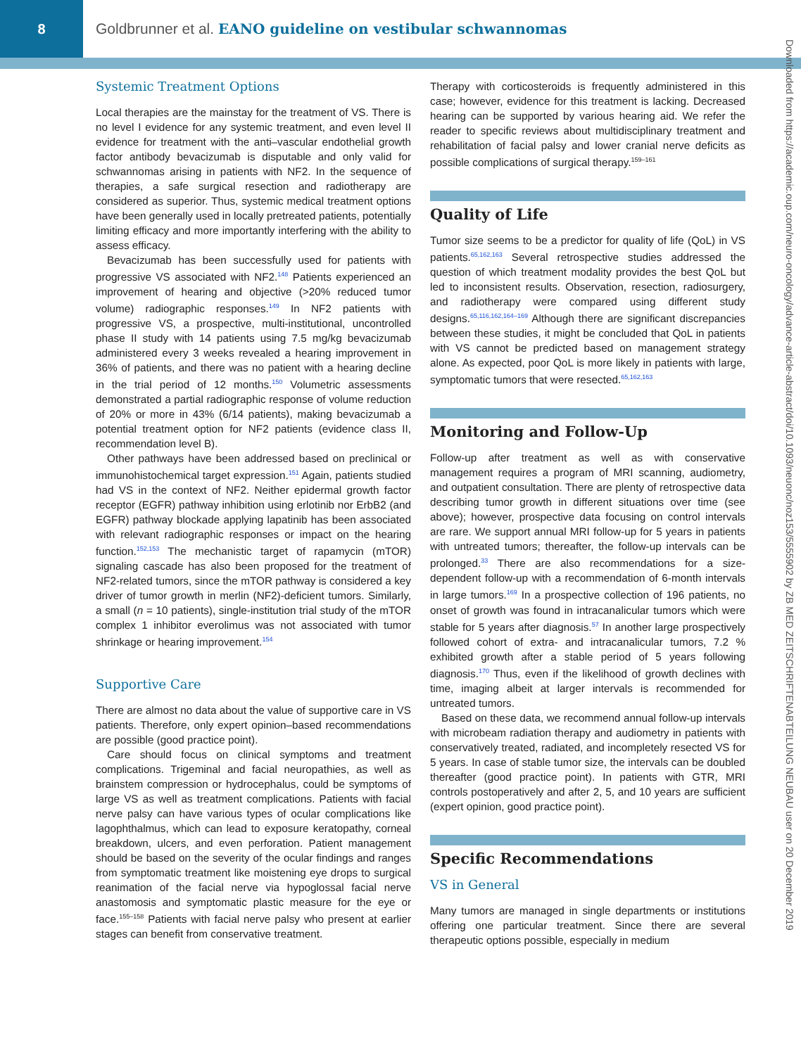8
Goldbrunner et al. EANO guideline on vestibular schwannomas
Downloaded from https://academic.oup.com/neuro-oncology/advance-article-abstract/doi/10.1093/neuonc/noz153/5555902 by ZB MED ZEITSCHRIFTENABTEILUNG NEUBAU user on 20 December 2019
Systemic Treatment Options
Local therapies are the mainstay for the treatment of VS. There is no level I evidence for any systemic treatment, and even level II evidence for treatment with the anti–vascular endothelial growth factor antibody bevacizumab is disputable and only valid for schwannomas arising in patients with NF2. In the sequence of therapies, a safe surgical resection and radiotherapy are considered as superior. Thus, systemic medical treatment options have been generally used in locally pretreated patients, potentially limiting efficacy and more importantly interfering with the ability to assess efficacy.
Bevacizumab has been successfully used for patients with progressive VS associated with NF2.<sup>148</sup> Patients experienced an improvement of hearing and objective (>20% reduced tumor volume) radiographic responses.<sup>149</sup> In NF2 patients with progressive VS, a prospective, multi-institutional, uncontrolled phase II study with 14 patients using 7.5 mg/kg bevacizumab administered every 3 weeks revealed a hearing improvement in 36% of patients, and there was no patient with a hearing decline in the trial period of 12 months.<sup>150</sup> Volumetric assessments demonstrated a partial radiographic response of volume reduction of 20% or more in 43% (6/14 patients), making bevacizumab a potential treatment option for NF2 patients (evidence class II, recommendation level B).
Other pathways have been addressed based on preclinical or immunohistochemical target expression.<sup>151</sup> Again, patients studied had VS in the context of NF2. Neither epidermal growth factor receptor (EGFR) pathway inhibition using erlotinib nor ErbB2 (and EGFR) pathway blockade applying lapatinib has been associated with relevant radiographic responses or impact on the hearing function.<sup>152,153</sup> The mechanistic target of rapamycin (mTOR) signaling cascade has also been proposed for the treatment of NF2-related tumors, since the mTOR pathway is considered a key driver of tumor growth in merlin (NF2)-deficient tumors. Similarly, a small (n = 10 patients), single-institution trial study of the mTOR complex 1 inhibitor everolimus was not associated with tumor shrinkage or hearing improvement.<sup>154</sup>
Supportive Care
There are almost no data about the value of supportive care in VS patients. Therefore, only expert opinion–based recommendations are possible (good practice point).
Care should focus on clinical symptoms and treatment complications. Trigeminal and facial neuropathies, as well as brainstem compression or hydrocephalus, could be symptoms of large VS as well as treatment complications. Patients with facial nerve palsy can have various types of ocular complications like lagophthalmus, which can lead to exposure keratopathy, corneal breakdown, ulcers, and even perforation. Patient management should be based on the severity of the ocular findings and ranges from symptomatic treatment like moistening eye drops to surgical reanimation of the facial nerve via hypoglossal facial nerve anastomosis and symptomatic plastic measure for the eye or face.<sup>155–158</sup> Patients with facial nerve palsy who present at earlier stages can benefit from conservative treatment.
Therapy with corticosteroids is frequently administered in this case; however, evidence for this treatment is lacking. Decreased hearing can be supported by various hearing aid. We refer the reader to specific reviews about multidisciplinary treatment and rehabilitation of facial palsy and lower cranial nerve deficits as possible complications of surgical therapy.<sup>159–161</sup>
Quality of Life
Tumor size seems to be a predictor for quality of life (QoL) in VS patients.<sup>65,162,163</sup> Several retrospective studies addressed the question of which treatment modality provides the best QoL but led to inconsistent results. Observation, resection, radiosurgery, and radiotherapy were compared using different study designs.<sup>65,116,162,164–169</sup> Although there are significant discrepancies between these studies, it might be concluded that QoL in patients with VS cannot be predicted based on management strategy alone. As expected, poor QoL is more likely in patients with large, symptomatic tumors that were resected.<sup>65,162,163</sup>
Monitoring and Follow-Up
Follow-up after treatment as well as with conservative management requires a program of MRI scanning, audiometry, and outpatient consultation. There are plenty of retrospective data describing tumor growth in different situations over time (see above); however, prospective data focusing on control intervals are rare. We support annual MRI follow-up for 5 years in patients with untreated tumors; thereafter, the follow-up intervals can be prolonged.<sup>33</sup> There are also recommendations for a size-dependent follow-up with a recommendation of 6-month intervals in large tumors.<sup>169</sup> In a prospective collection of 196 patients, no onset of growth was found in intracanalicular tumors which were stable for 5 years after diagnosis.<sup>57</sup> In another large prospectively followed cohort of extra- and intracanalicular tumors, 7.2 % exhibited growth after a stable period of 5 years following diagnosis.<sup>170</sup> Thus, even if the likelihood of growth declines with time, imaging albeit at larger intervals is recommended for untreated tumors.
Based on these data, we recommend annual follow-up intervals with microbeam radiation therapy and audiometry in patients with conservatively treated, radiated, and incompletely resected VS for 5 years. In case of stable tumor size, the intervals can be doubled thereafter (good practice point). In patients with GTR, MRI controls postoperatively and after 2, 5, and 10 years are sufficient (expert opinion, good practice point).
Specific Recommendations
VS in General
Many tumors are managed in single departments or institutions offering one particular treatment. Since there are several therapeutic options possible, especially in medium